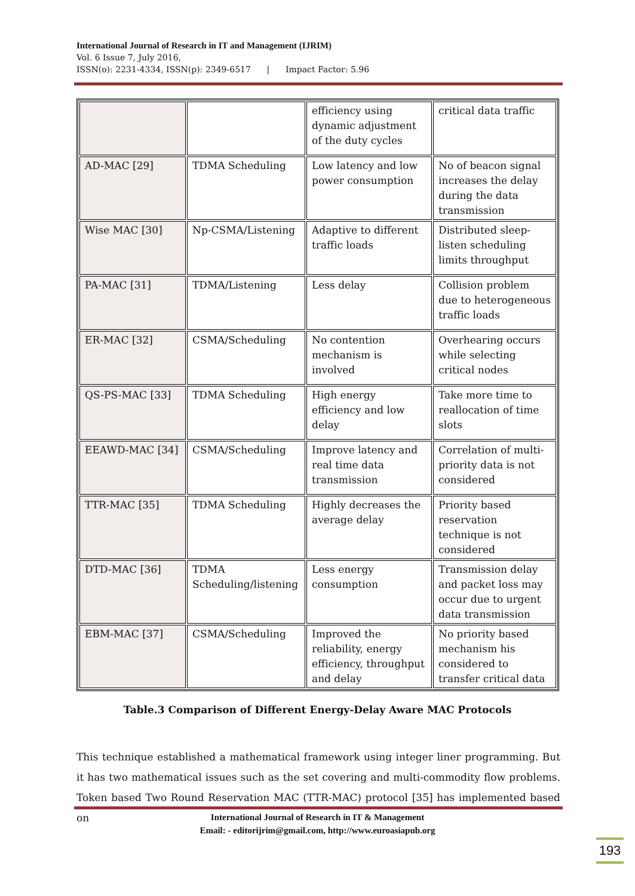International Journal of Research in IT and Management (IJRIM)
Vol. 6 Issue 7, July 2016,
ISSN(o): 2231-4334, ISSN(p): 2349-6517 | Impact Factor: 5.96
| | | efficiency using dynamic adjustment of the duty cycles | critical data traffic |
| AD-MAC [29] | TDMA Scheduling | Low latency and low power consumption | No of beacon signal increases the delay during the data transmission |
| Wise MAC [30] | Np-CSMA/Listening | Adaptive to different traffic loads | Distributed sleep-listen scheduling limits throughput |
| PA-MAC [31] | TDMA/Listening | Less delay | Collision problem due to heterogeneous traffic loads |
| ER-MAC [32] | CSMA/Scheduling | No contention mechanism is involved | Overhearing occurs while selecting critical nodes |
| QS-PS-MAC [33] | TDMA Scheduling | High energy efficiency and low delay | Take more time to reallocation of time slots |
| EEAWD-MAC [34] | CSMA/Scheduling | Improve latency and real time data transmission | Correlation of multi-priority data is not considered |
| TTR-MAC [35] | TDMA Scheduling | Highly decreases the average delay | Priority based reservation technique is not considered |
| DTD-MAC [36] | TDMA Scheduling/listening | Less energy consumption | Transmission delay and packet loss may occur due to urgent data transmission |
| EBM-MAC [37] | CSMA/Scheduling | Improved the reliability, energy efficiency, throughput and delay | No priority based mechanism his considered to transfer critical data |
Table.3 Comparison of Different Energy-Delay Aware MAC Protocols
This technique established a mathematical framework using integer liner programming. But it has two mathematical issues such as the set covering and multi-commodity flow problems. Token based Two Round Reservation MAC (TTR-MAC) protocol [35] has implemented based on
International Journal of Research in IT & Management
Email: - editorijrim@gmail.com, http://www.euroasiapub.org
193